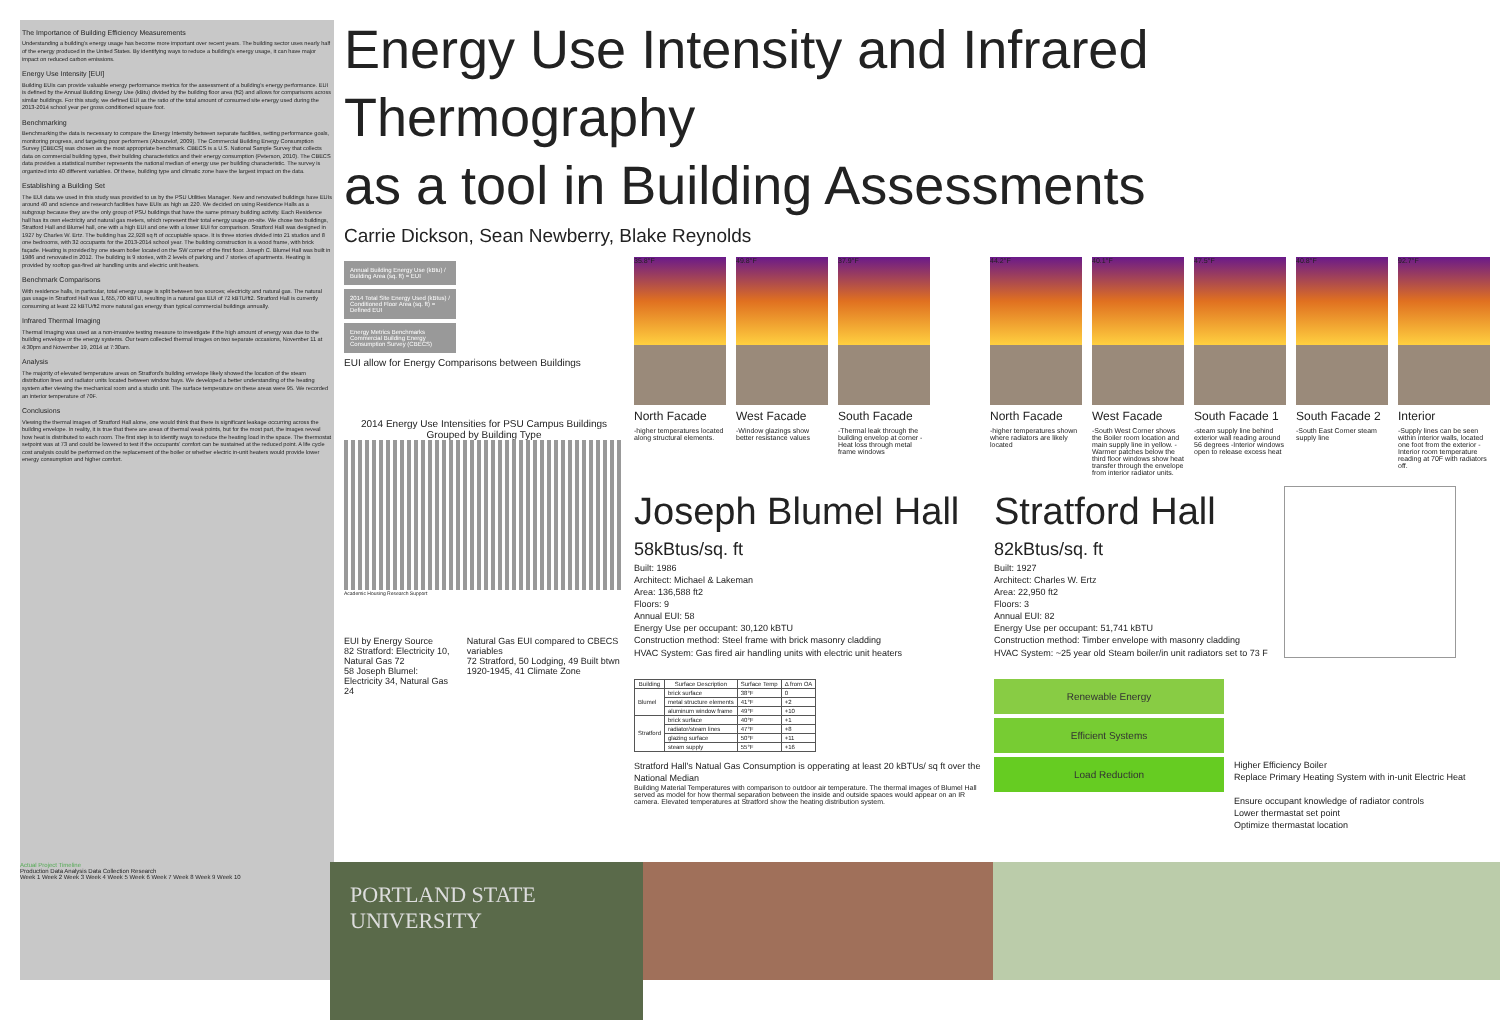The Importance of Building Efficiency Measurements
Understanding a building's energy usage has become more important over recent years. The building sector uses nearly half of the energy produced in the United States. By identifying ways to reduce a building's energy usage, it can have major impact on reduced carbon emissions.
Energy Use Intensity [EUI]
Building EUIs can provide valuable energy performance metrics for the assessment of a building's energy performance. EUI is defined by the Annual Building Energy Use (kBtu) divided by the building floor area (ft2) and allows for comparisons across similar buildings. For this study, we defined EUI as the ratio of the total amount of consumed site energy used during the 2013-2014 school year per gross conditioned square foot.
Benchmarking
Benchmarking the data is necessary to compare the Energy Intensity between separate facilities, setting performance goals, monitoring progress, and targeting poor performers (Abouzelof, 2009). The Commercial Building Energy Consumption Survey [CBECS] was chosen as the most appropriate benchmark. CBECS is a U.S. National Sample Survey that collects data on commercial building types, their building characteristics and their energy consumption (Peterson, 2010). The CBECS data provides a statistical number represents the national median of energy use per building characteristic. The survey is organized into 40 different variables. Of these, building type and climatic zone have the largest impact on the data.
Establishing a Building Set
The EUI data we used in this study was provided to us by the PSU Utilities Manager. New and renovated buildings have EUIs around 40 and science and research facilities have EUIs as high as 220. We decided on using Residence Halls as a subgroup because they are the only group of PSU buildings that have the same primary building activity. Each Residence hall has its own electricity and natural gas meters, which represent their total energy usage on-site. We chose two buildings, Stratford Hall and Blumel hall, one with a high EUI and one with a lower EUI for comparison. Stratford Hall was designed in 1927 by Charles W. Ertz. The building has 22,928 sq ft of occupiable space. It is three stories divided into 21 studios and 8 one bedrooms, with 32 occupants for the 2013-2014 school year. The building construction is a wood frame, with brick façade. Heating is provided by one steam boiler located on the SW corner of the first floor. Joseph C. Blumel Hall was built in 1986 and renovated in 2012. The building is 9 stories, with 2 levels of parking and 7 stories of apartments. Heating is provided by rooftop gas-fired air handling units and electric unit heaters.
Benchmark Comparisons
With residence halls, in particular, total energy usage is split between two sources; electricity and natural gas. The natural gas usage in Stratford Hall was 1,655,700 kBTU, resulting in a natural gas EUI of 72 kBTU/ft2. Stratford Hall is currently consuming at least 22 kBTU/ft2 more natural gas energy than typical commercial buildings annually.
Infrared Thermal Imaging
Thermal Imaging was used as a non-invasive testing measure to investigate if the high amount of energy was due to the building envelope or the energy systems. Our team collected thermal images on two separate occasions, November 11 at 4:30pm and November 19, 2014 at 7:30am.
Analysis
The majority of elevated temperature areas on Stratford's building envelope likely showed the location of the steam distribution lines and radiator units located between window bays. We developed a better understanding of the heating system after viewing the mechanical room and a studio unit. The surface temperature on these areas were 95. We recorded an interior temperature of 70F.
Conclusions
Viewing the thermal images of Stratford Hall alone, one would think that there is significant leakage occurring across the building envelope. In reality, it is true that there are areas of thermal weak points, but for the most part, the images reveal how heat is distributed to each room. The first step is to identify ways to reduce the heating load in the space. The thermostat setpoint was at 73 and could be lowered to test if the occupants' comfort can be sustained at the reduced point. A life cycle cost analysis could be performed on the replacement of the boiler or whether electric in-unit heaters would provide lower energy consumption and higher comfort.
Energy Use Intensity and Infrared Thermography
as a tool in Building Assessments
Carrie Dickson, Sean Newberry, Blake Reynolds
Annual Building Energy Use (kBtu) / Building Area (sq. ft) = EUI
2014 Total Site Energy Used (kBtus) / Conditioned Floor Area (sq. ft) = Defined EUI
Energy Metrics Benchmarks
Commercial Building Energy Consumption Survey (CBECS)
EUI allow for Energy Comparisons between Buildings
2014 Energy Use Intensities for PSU Campus Buildings Grouped by Building Type
Academic Housing Research Support
EUI by Energy Source
82 Stratford: Electricity 10, Natural Gas 72
58 Joseph Blumel: Electricity 34, Natural Gas 24
Natural Gas EUI compared to CBECS variables
72 Stratford, 50 Lodging, 49 Built btwn 1920-1945, 41 Climate Zone
35.8°F
North Facade
-higher temperatures located along structural elements.
49.8°F
West Facade
-Window glazings show better resistance values
37.9°F
South Facade
-Thermal leak through the building envelop at corner -Heat loss through metal frame windows
44.2°F
North Facade
-higher temperatures shown where radiators are likely located
40.1°F
West Facade
-South West Corner shows the Boiler room location and main supply line in yellow. -Warmer patches below the third floor windows show heat transfer through the envelope from interior radiator units.
47.5°F
South Facade 1
-steam supply line behind exterior wall reading around 56 degrees -Interior windows open to release excess heat
40.8°F
South Facade 2
-South East Corner steam supply line
92.7°F
Interior
-Supply lines can be seen within interior walls, located one foot from the exterior -Interior room temperature reading at 70F with radiators off.
Joseph Blumel Hall
58kBtus/sq. ft
Built: 1986
Architect: Michael & Lakeman
Area: 136,588 ft2
Floors: 9
Annual EUI: 58
Energy Use per occupant: 30,120 kBTU
Construction method: Steel frame with brick masonry cladding
HVAC System: Gas fired air handling units with electric unit heaters
Stratford Hall
82kBtus/sq. ft
Built: 1927
Architect: Charles W. Ertz
Area: 22,950 ft2
Floors: 3
Annual EUI: 82
Energy Use per occupant: 51,741 kBTU
Construction method: Timber envelope with masonry cladding
HVAC System: ~25 year old Steam boiler/in unit radiators set to 73 F
| Building | Surface Description | Surface Temp | Δ from OA |
| --- | --- | --- | --- |
| Blumel | brick surface | 38°F | 0 |
| | metal structure elements | 41°F | +2 |
| | aluminum window frame | 49°F | +10 |
| Stratford | brick surface | 40°F | +1 |
| | radiator/steam lines | 47°F | +8 |
| | glazing surface | 50°F | +11 |
| | steam supply | 55°F | +16 |
Stratford Hall's Natual Gas Consumption is opperating at least 20 kBTUs/ sq ft over the National Median
Building Material Temperatures with comparison to outdoor air temperature. The thermal images of Blumel Hall served as model for how thermal separation between the inside and outside spaces would appear on an IR camera. Elevated temperatures at Stratford show the heating distribution system.
Renewable Energy
Efficient Systems
Load Reduction
Higher Efficiency Boiler
Replace Primary Heating System with in-unit Electric Heat
Ensure occupant knowledge of radiator controls
Lower thermastat set point
Optimize thermastat location
Actual Project Timeline
Production Data Analysis Data Collection Research
Week 1 Week 2 Week 3 Week 4 Week 5 Week 6 Week 7 Week 8 Week 9 Week 10
PORTLAND STATE UNIVERSITY